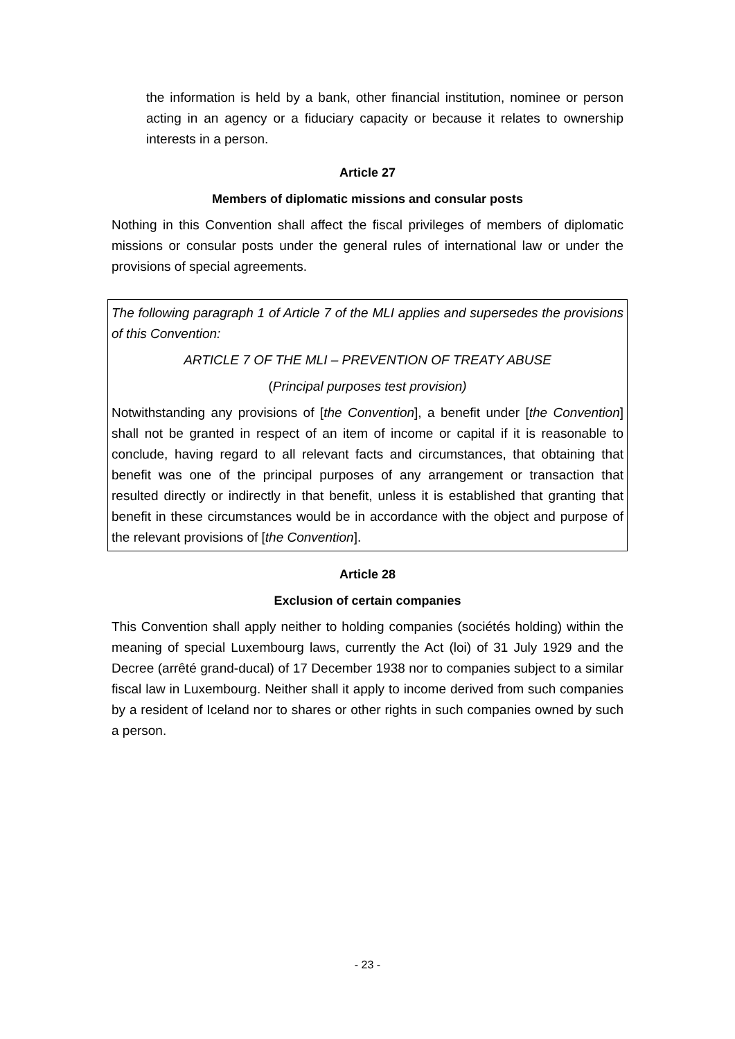the information is held by a bank, other financial institution, nominee or person acting in an agency or a fiduciary capacity or because it relates to ownership interests in a person.
Article 27
Members of diplomatic missions and consular posts
Nothing in this Convention shall affect the fiscal privileges of members of diplomatic missions or consular posts under the general rules of international law or under the provisions of special agreements.
The following paragraph 1 of Article 7 of the MLI applies and supersedes the provisions of this Convention:
ARTICLE 7 OF THE MLI – PREVENTION OF TREATY ABUSE
(Principal purposes test provision)
Notwithstanding any provisions of [the Convention], a benefit under [the Convention] shall not be granted in respect of an item of income or capital if it is reasonable to conclude, having regard to all relevant facts and circumstances, that obtaining that benefit was one of the principal purposes of any arrangement or transaction that resulted directly or indirectly in that benefit, unless it is established that granting that benefit in these circumstances would be in accordance with the object and purpose of the relevant provisions of [the Convention].
Article 28
Exclusion of certain companies
This Convention shall apply neither to holding companies (sociétés holding) within the meaning of special Luxembourg laws, currently the Act (loi) of 31 July 1929 and the Decree (arrêté grand-ducal) of 17 December 1938 nor to companies subject to a similar fiscal law in Luxembourg. Neither shall it apply to income derived from such companies by a resident of Iceland nor to shares or other rights in such companies owned by such a person.
- 23 -